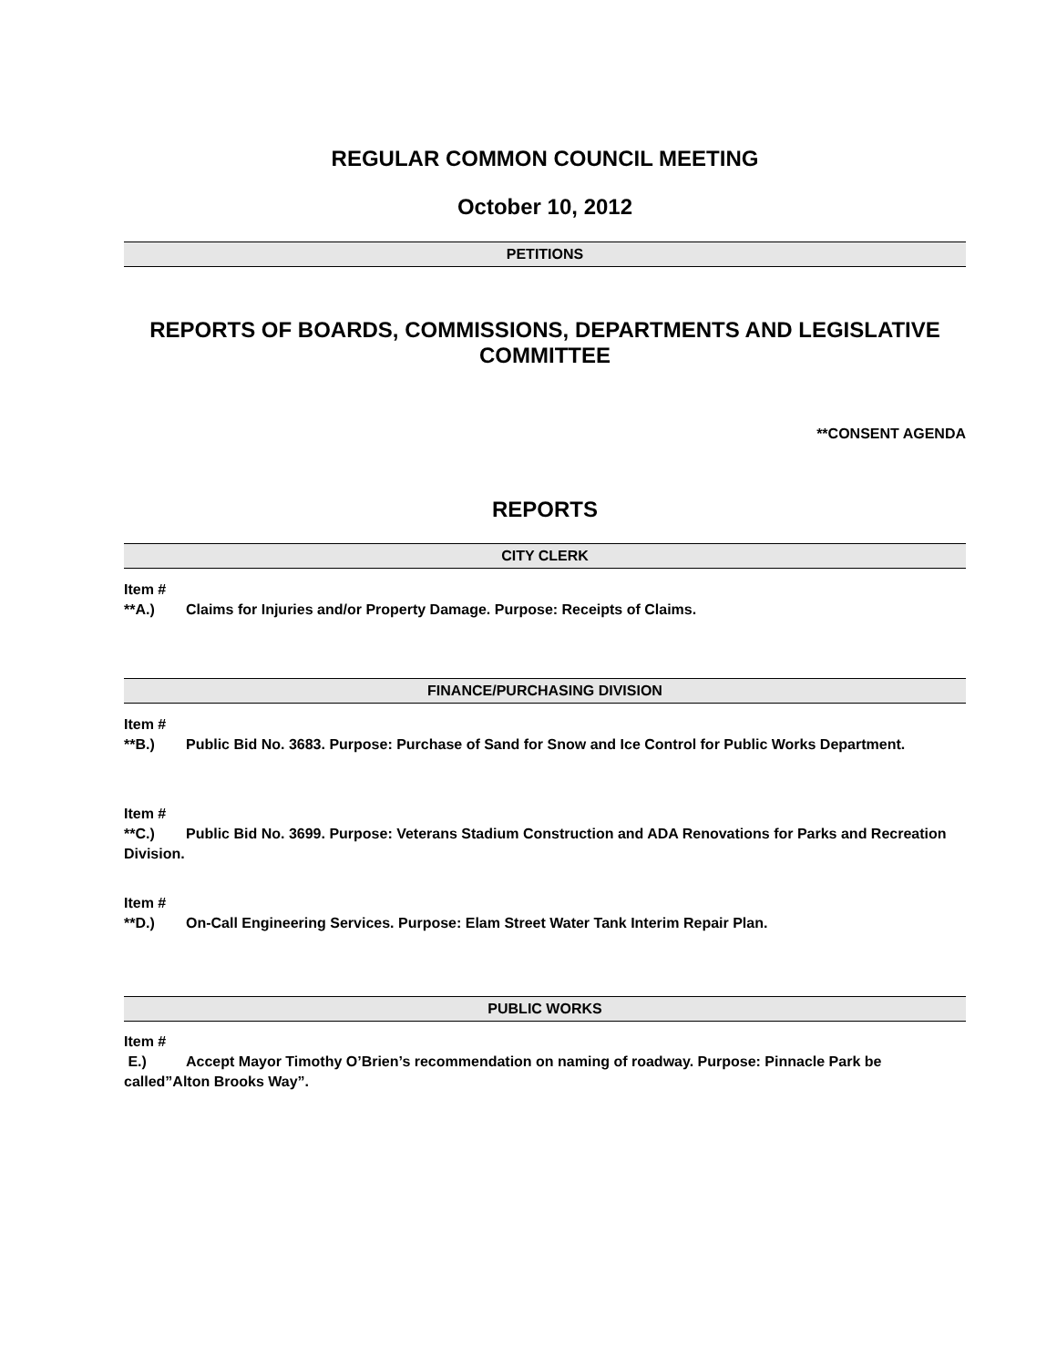REGULAR COMMON COUNCIL MEETING
October 10, 2012
PETITIONS
REPORTS OF BOARDS, COMMISSIONS, DEPARTMENTS AND LEGISLATIVE COMMITTEE
**CONSENT AGENDA
REPORTS
CITY CLERK
Item #
**A.) Claims for Injuries and/or Property Damage. Purpose: Receipts of Claims.
FINANCE/PURCHASING DIVISION
Item #
**B.) Public Bid No. 3683. Purpose: Purchase of Sand for Snow and Ice Control for Public Works Department.
Item #
**C.) Public Bid No. 3699. Purpose: Veterans Stadium Construction and ADA Renovations for Parks and Recreation Division.
Item #
**D.) On-Call Engineering Services. Purpose: Elam Street Water Tank Interim Repair Plan.
PUBLIC WORKS
Item #
E.) Accept Mayor Timothy O’Brien’s recommendation on naming of roadway. Purpose: Pinnacle Park be called”Alton Brooks Way”.